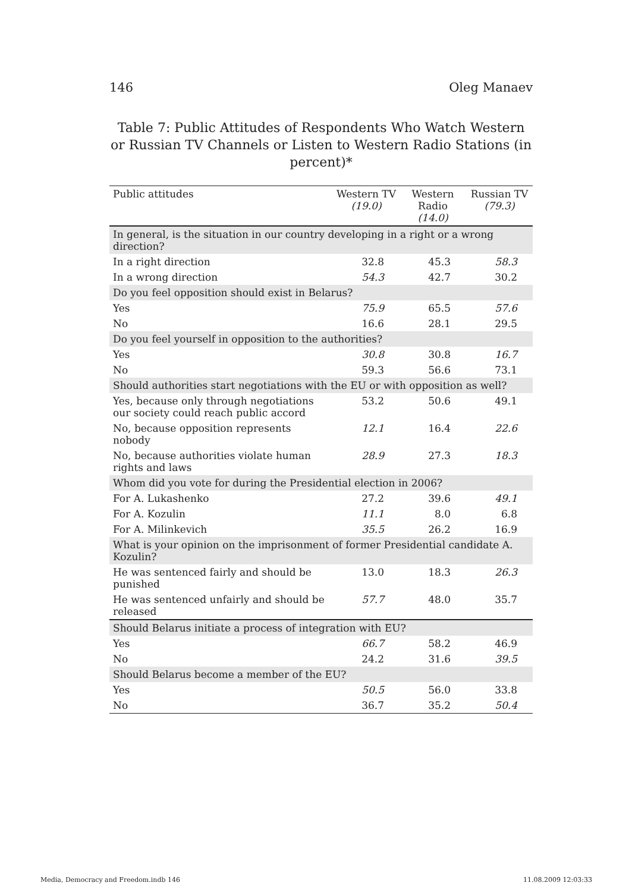146 Oleg Manaev
Table 7: Public Attitudes of Respondents Who Watch Western or Russian TV Channels or Listen to Western Radio Stations (in percent)*
| Public attitudes | Western TV (19.0) | Western Radio (14.0) | Russian TV (79.3) |
| --- | --- | --- | --- |
| In general, is the situation in our country developing in a right or a wrong direction? | | | |
| In a right direction | 32.8 | 45.3 | 58.3 |
| In a wrong direction | 54.3 | 42.7 | 30.2 |
| Do you feel opposition should exist in Belarus? | | | |
| Yes | 75.9 | 65.5 | 57.6 |
| No | 16.6 | 28.1 | 29.5 |
| Do you feel yourself in opposition to the authorities? | | | |
| Yes | 30.8 | 30.8 | 16.7 |
| No | 59.3 | 56.6 | 73.1 |
| Should authorities start negotiations with the EU or with opposition as well? | | | |
| Yes, because only through negotiations our society could reach public accord | 53.2 | 50.6 | 49.1 |
| No, because opposition represents nobody | 12.1 | 16.4 | 22.6 |
| No, because authorities violate human rights and laws | 28.9 | 27.3 | 18.3 |
| Whom did you vote for during the Presidential election in 2006? | | | |
| For A. Lukashenko | 27.2 | 39.6 | 49.1 |
| For A. Kozulin | 11.1 | 8.0 | 6.8 |
| For A. Milinkevich | 35.5 | 26.2 | 16.9 |
| What is your opinion on the imprisonment of former Presidential candidate A. Kozulin? | | | |
| He was sentenced fairly and should be punished | 13.0 | 18.3 | 26.3 |
| He was sentenced unfairly and should be released | 57.7 | 48.0 | 35.7 |
| Should Belarus initiate a process of integration with EU? | | | |
| Yes | 66.7 | 58.2 | 46.9 |
| No | 24.2 | 31.6 | 39.5 |
| Should Belarus become a member of the EU? | | | |
| Yes | 50.5 | 56.0 | 33.8 |
| No | 36.7 | 35.2 | 50.4 |
Media, Democracy and Freedom.indb 146 11.08.2009 12:03:33